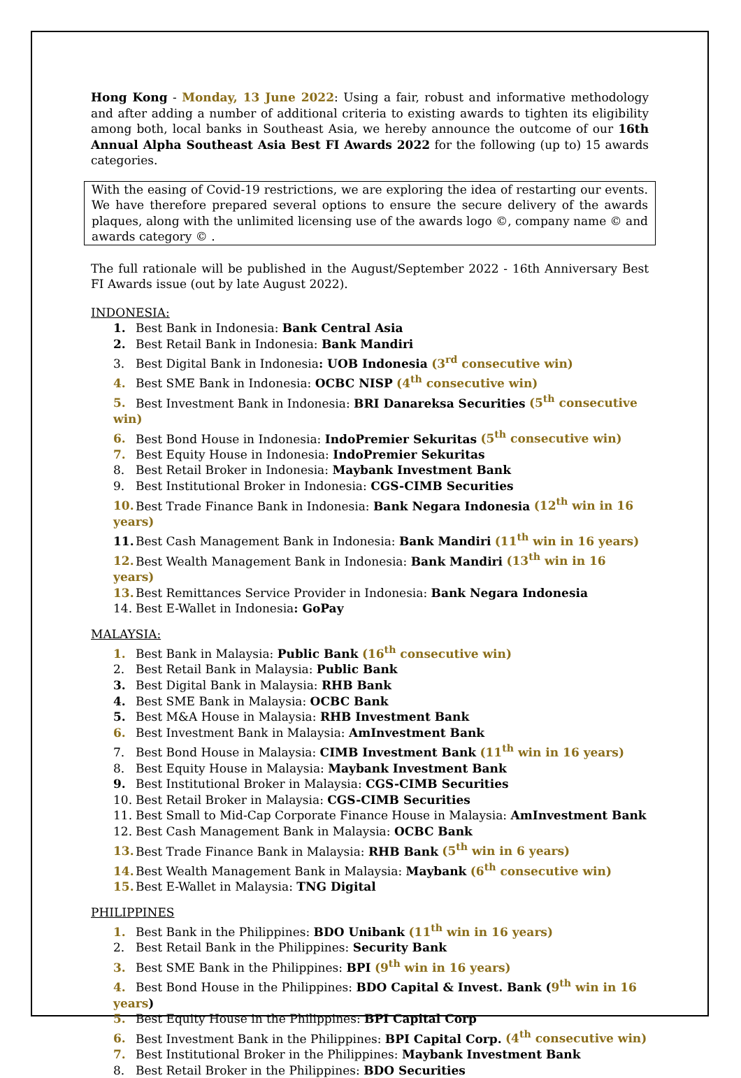Hong Kong - Monday, 13 June 2022: Using a fair, robust and informative methodology and after adding a number of additional criteria to existing awards to tighten its eligibility among both, local banks in Southeast Asia, we hereby announce the outcome of our 16th Annual Alpha Southeast Asia Best FI Awards 2022 for the following (up to) 15 awards categories.
With the easing of Covid-19 restrictions, we are exploring the idea of restarting our events. We have therefore prepared several options to ensure the secure delivery of the awards plaques, along with the unlimited licensing use of the awards logo ©, company name © and awards category © .
The full rationale will be published in the August/September 2022 - 16th Anniversary Best FI Awards issue (out by late August 2022).
INDONESIA:
1. Best Bank in Indonesia: Bank Central Asia
2. Best Retail Bank in Indonesia: Bank Mandiri
3. Best Digital Bank in Indonesia: UOB Indonesia (3<sup>rd</sup> consecutive win)
4. Best SME Bank in Indonesia: OCBC NISP (4<sup>th</sup> consecutive win)
5. Best Investment Bank in Indonesia: BRI Danareksa Securities (5<sup>th</sup> consecutive win)
6. Best Bond House in Indonesia: IndoPremier Sekuritas (5<sup>th</sup> consecutive win)
7. Best Equity House in Indonesia: IndoPremier Sekuritas
8. Best Retail Broker in Indonesia: Maybank Investment Bank
9. Best Institutional Broker in Indonesia: CGS-CIMB Securities
10. Best Trade Finance Bank in Indonesia: Bank Negara Indonesia (12<sup>th</sup> win in 16 years)
11. Best Cash Management Bank in Indonesia: Bank Mandiri (11<sup>th</sup> win in 16 years)
12. Best Wealth Management Bank in Indonesia: Bank Mandiri (13<sup>th</sup> win in 16 years)
13. Best Remittances Service Provider in Indonesia: Bank Negara Indonesia
14. Best E-Wallet in Indonesia: GoPay
MALAYSIA:
1. Best Bank in Malaysia: Public Bank (16<sup>th</sup> consecutive win)
2. Best Retail Bank in Malaysia: Public Bank
3. Best Digital Bank in Malaysia: RHB Bank
4. Best SME Bank in Malaysia: OCBC Bank
5. Best M&A House in Malaysia: RHB Investment Bank
6. Best Investment Bank in Malaysia: AmInvestment Bank
7. Best Bond House in Malaysia: CIMB Investment Bank (11<sup>th</sup> win in 16 years)
8. Best Equity House in Malaysia: Maybank Investment Bank
9. Best Institutional Broker in Malaysia: CGS-CIMB Securities
10. Best Retail Broker in Malaysia: CGS-CIMB Securities
11. Best Small to Mid-Cap Corporate Finance House in Malaysia: AmInvestment Bank
12. Best Cash Management Bank in Malaysia: OCBC Bank
13. Best Trade Finance Bank in Malaysia: RHB Bank (5<sup>th</sup> win in 6 years)
14. Best Wealth Management Bank in Malaysia: Maybank (6<sup>th</sup> consecutive win)
15. Best E-Wallet in Malaysia: TNG Digital
PHILIPPINES
1. Best Bank in the Philippines: BDO Unibank (11<sup>th</sup> win in 16 years)
2. Best Retail Bank in the Philippines: Security Bank
3. Best SME Bank in the Philippines: BPI (9<sup>th</sup> win in 16 years)
4. Best Bond House in the Philippines: BDO Capital & Invest. Bank (9<sup>th</sup> win in 16 years)
5. Best Equity House in the Philippines: BPI Capital Corp
6. Best Investment Bank in the Philippines: BPI Capital Corp. (4<sup>th</sup> consecutive win)
7. Best Institutional Broker in the Philippines: Maybank Investment Bank
8. Best Retail Broker in the Philippines: BDO Securities